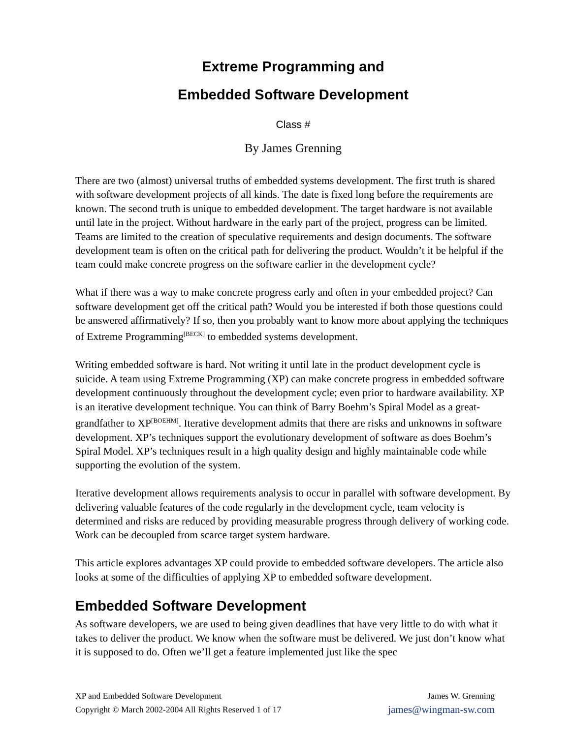Extreme Programming and
Embedded Software Development
Class #
By James Grenning
There are two (almost) universal truths of embedded systems development. The first truth is shared with software development projects of all kinds. The date is fixed long before the requirements are known. The second truth is unique to embedded development. The target hardware is not available until late in the project. Without hardware in the early part of the project, progress can be limited. Teams are limited to the creation of speculative requirements and design documents. The software development team is often on the critical path for delivering the product. Wouldn’t it be helpful if the team could make concrete progress on the software earlier in the development cycle?
What if there was a way to make concrete progress early and often in your embedded project? Can software development get off the critical path? Would you be interested if both those questions could be answered affirmatively? If so, then you probably want to know more about applying the techniques of Extreme Programming<sup>[BECK]</sup> to embedded systems development.
Writing embedded software is hard. Not writing it until late in the product development cycle is suicide. A team using Extreme Programming (XP) can make concrete progress in embedded software development continuously throughout the development cycle; even prior to hardware availability. XP is an iterative development technique. You can think of Barry Boehm’s Spiral Model as a great-grandfather to XP<sup>[BOEHM]</sup>. Iterative development admits that there are risks and unknowns in software development. XP’s techniques support the evolutionary development of software as does Boehm’s Spiral Model. XP’s techniques result in a high quality design and highly maintainable code while supporting the evolution of the system.
Iterative development allows requirements analysis to occur in parallel with software development. By delivering valuable features of the code regularly in the development cycle, team velocity is determined and risks are reduced by providing measurable progress through delivery of working code. Work can be decoupled from scarce target system hardware.
This article explores advantages XP could provide to embedded software developers. The article also looks at some of the difficulties of applying XP to embedded software development.
Embedded Software Development
As software developers, we are used to being given deadlines that have very little to do with what it takes to deliver the product. We know when the software must be delivered. We just don’t know what it is supposed to do. Often we’ll get a feature implemented just like the spec
XP and Embedded Software Development James W. Grenning
Copyright © March 2002-2004 All Rights Reserved 1 of 17 james@wingman-sw.com